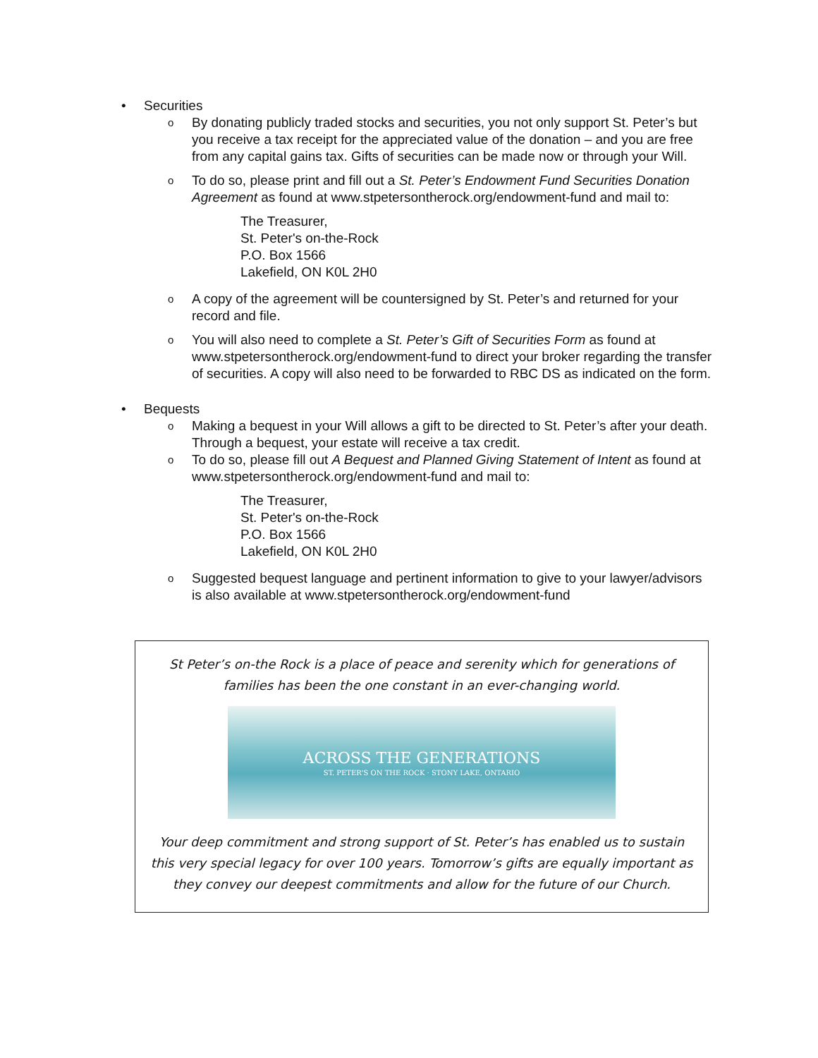• Securities
o By donating publicly traded stocks and securities, you not only support St. Peter’s but you receive a tax receipt for the appreciated value of the donation – and you are free from any capital gains tax. Gifts of securities can be made now or through your Will.
o To do so, please print and fill out a St. Peter’s Endowment Fund Securities Donation Agreement as found at www.stpetersontherock.org/endowment-fund and mail to:
The Treasurer,
St. Peter's on-the-Rock
P.O. Box 1566
Lakefield, ON K0L 2H0
o A copy of the agreement will be countersigned by St. Peter’s and returned for your record and file.
o You will also need to complete a St. Peter’s Gift of Securities Form as found at www.stpetersontherock.org/endowment-fund to direct your broker regarding the transfer of securities. A copy will also need to be forwarded to RBC DS as indicated on the form.
• Bequests
o Making a bequest in your Will allows a gift to be directed to St. Peter’s after your death. Through a bequest, your estate will receive a tax credit.
o To do so, please fill out A Bequest and Planned Giving Statement of Intent as found at www.stpetersontherock.org/endowment-fund and mail to:
The Treasurer,
St. Peter's on-the-Rock
P.O. Box 1566
Lakefield, ON K0L 2H0
o Suggested bequest language and pertinent information to give to your lawyer/advisors is also available at www.stpetersontherock.org/endowment-fund
St Peter’s on-the Rock is a place of peace and serenity which for generations of
families has been the one constant in an ever-changing world.
ACROSS THE GENERATIONS
ST. PETER'S ON THE ROCK · STONY LAKE, ONTARIO
Your deep commitment and strong support of St. Peter’s has enabled us to sustain
this very special legacy for over 100 years. Tomorrow’s gifts are equally important as
they convey our deepest commitments and allow for the future of our Church.